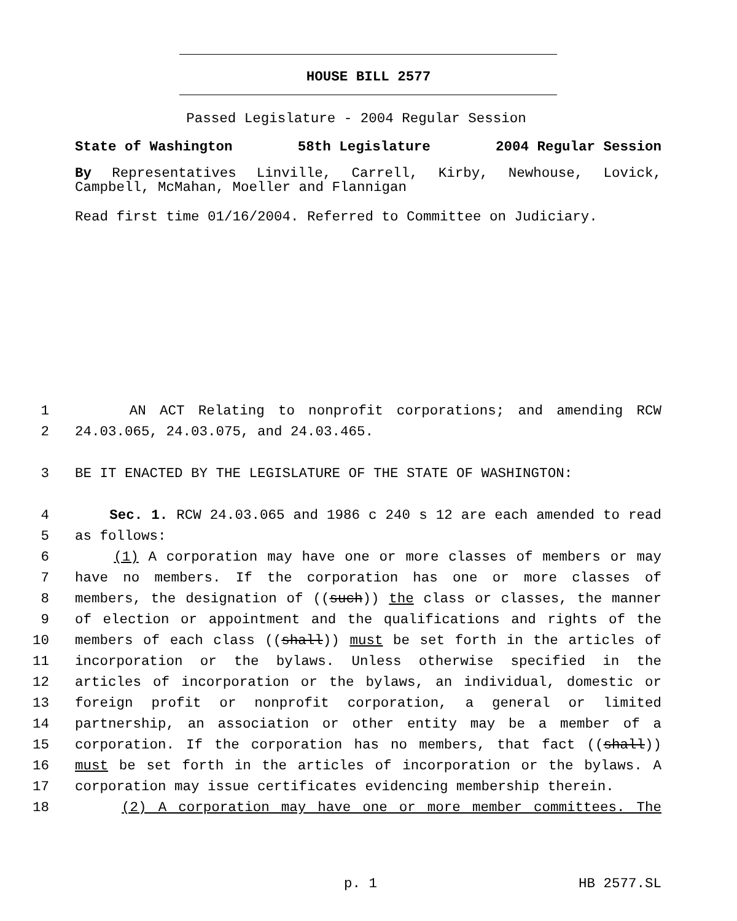HOUSE BILL 2577
Passed Legislature - 2004 Regular Session
State of Washington 58th Legislature 2004 Regular Session
By Representatives Linville, Carrell, Kirby, Newhouse, Lovick, Campbell, McMahan, Moeller and Flannigan
Read first time 01/16/2004. Referred to Committee on Judiciary.
1 AN ACT Relating to nonprofit corporations; and amending RCW
2 24.03.065, 24.03.075, and 24.03.465.
3 BE IT ENACTED BY THE LEGISLATURE OF THE STATE OF WASHINGTON:
4 Sec. 1. RCW 24.03.065 and 1986 c 240 s 12 are each amended to read
5 as follows:
6 (1) A corporation may have one or more classes of members or may
7 have no members. If the corporation has one or more classes of
8 members, the designation of ((such)) the class or classes, the manner
9 of election or appointment and the qualifications and rights of the
10 members of each class ((shall)) must be set forth in the articles of
11 incorporation or the bylaws. Unless otherwise specified in the
12 articles of incorporation or the bylaws, an individual, domestic or
13 foreign profit or nonprofit corporation, a general or limited
14 partnership, an association or other entity may be a member of a
15 corporation. If the corporation has no members, that fact ((shall))
16 must be set forth in the articles of incorporation or the bylaws. A
17 corporation may issue certificates evidencing membership therein.
18 (2) A corporation may have one or more member committees. The
p. 1 HB 2577.SL